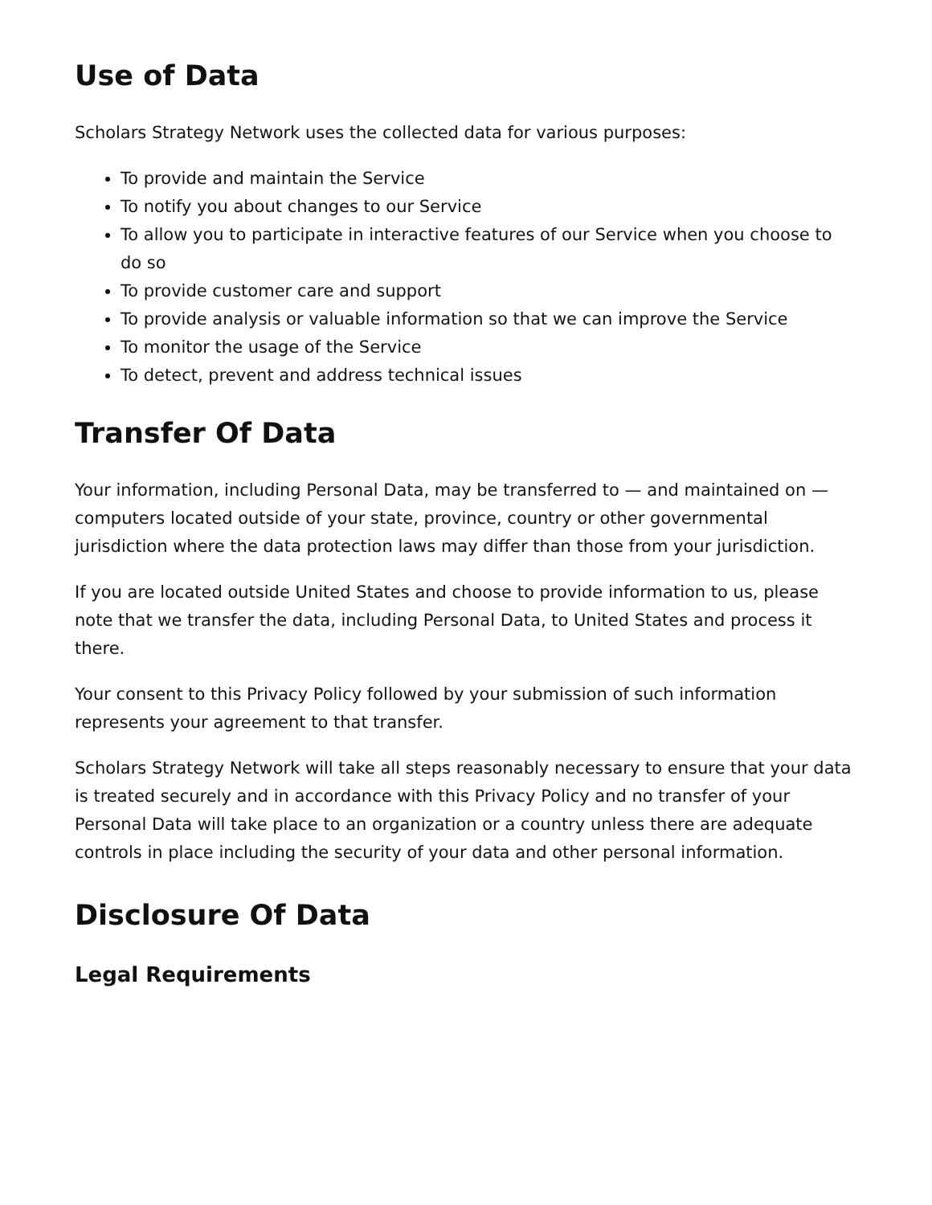Use of Data
Scholars Strategy Network uses the collected data for various purposes:
To provide and maintain the Service
To notify you about changes to our Service
To allow you to participate in interactive features of our Service when you choose to do so
To provide customer care and support
To provide analysis or valuable information so that we can improve the Service
To monitor the usage of the Service
To detect, prevent and address technical issues
Transfer Of Data
Your information, including Personal Data, may be transferred to — and maintained on — computers located outside of your state, province, country or other governmental jurisdiction where the data protection laws may differ than those from your jurisdiction.
If you are located outside United States and choose to provide information to us, please note that we transfer the data, including Personal Data, to United States and process it there.
Your consent to this Privacy Policy followed by your submission of such information represents your agreement to that transfer.
Scholars Strategy Network will take all steps reasonably necessary to ensure that your data is treated securely and in accordance with this Privacy Policy and no transfer of your Personal Data will take place to an organization or a country unless there are adequate controls in place including the security of your data and other personal information.
Disclosure Of Data
Legal Requirements